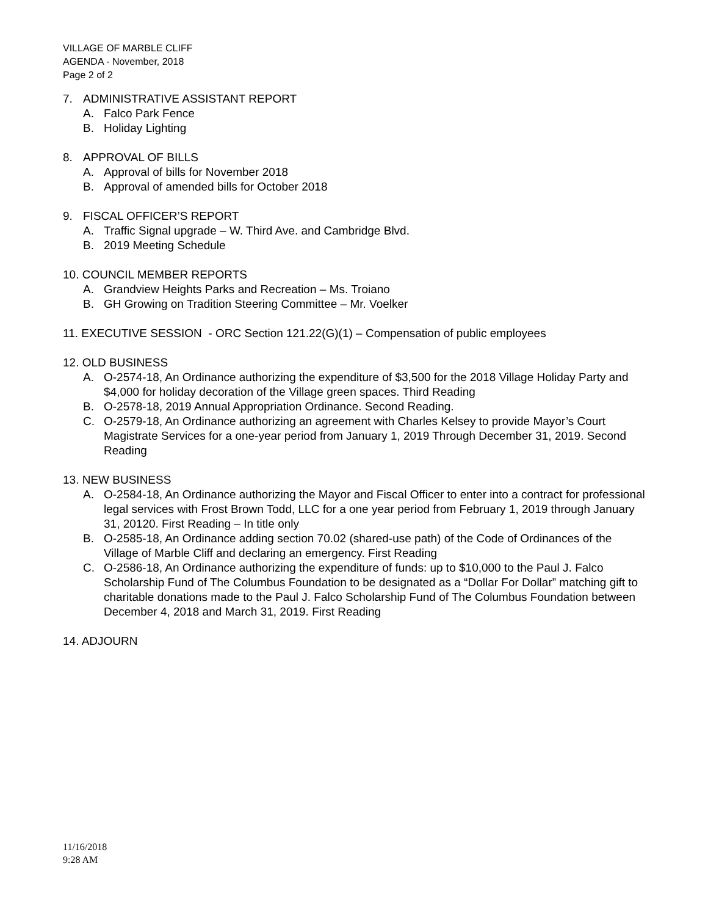VILLAGE OF MARBLE CLIFF
AGENDA - November, 2018
Page 2 of 2
7. ADMINISTRATIVE ASSISTANT REPORT
A. Falco Park Fence
B. Holiday Lighting
8. APPROVAL OF BILLS
A. Approval of bills for November 2018
B. Approval of amended bills for October 2018
9. FISCAL OFFICER’S REPORT
A. Traffic Signal upgrade – W. Third Ave. and Cambridge Blvd.
B. 2019 Meeting Schedule
10. COUNCIL MEMBER REPORTS
A. Grandview Heights Parks and Recreation – Ms. Troiano
B. GH Growing on Tradition Steering Committee – Mr. Voelker
11. EXECUTIVE SESSION - ORC Section 121.22(G)(1) – Compensation of public employees
12. OLD BUSINESS
A. O-2574-18, An Ordinance authorizing the expenditure of $3,500 for the 2018 Village Holiday Party and $4,000 for holiday decoration of the Village green spaces. Third Reading
B. O-2578-18, 2019 Annual Appropriation Ordinance. Second Reading.
C. O-2579-18, An Ordinance authorizing an agreement with Charles Kelsey to provide Mayor’s Court Magistrate Services for a one-year period from January 1, 2019 Through December 31, 2019. Second Reading
13. NEW BUSINESS
A. O-2584-18, An Ordinance authorizing the Mayor and Fiscal Officer to enter into a contract for professional legal services with Frost Brown Todd, LLC for a one year period from February 1, 2019 through January 31, 20120. First Reading – In title only
B. O-2585-18, An Ordinance adding section 70.02 (shared-use path) of the Code of Ordinances of the Village of Marble Cliff and declaring an emergency. First Reading
C. O-2586-18, An Ordinance authorizing the expenditure of funds: up to $10,000 to the Paul J. Falco Scholarship Fund of The Columbus Foundation to be designated as a “Dollar For Dollar” matching gift to charitable donations made to the Paul J. Falco Scholarship Fund of The Columbus Foundation between December 4, 2018 and March 31, 2019. First Reading
14. ADJOURN
11/16/2018
9:28 AM